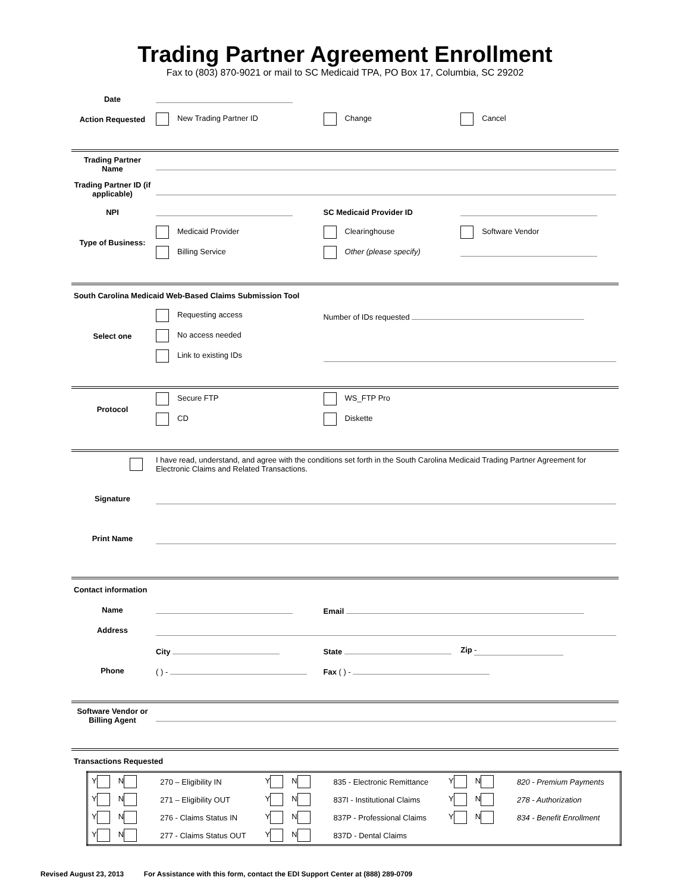Trading Partner Agreement Enrollment
Fax to (803) 870-9021 or mail to SC Medicaid TPA, PO Box 17, Columbia, SC 29202
| Date | | | |
| Action Requested | New Trading Partner ID | Change | Cancel |
| Trading Partner Name | | | |
| Trading Partner ID (if applicable) | | | |
| NPI | | SC Medicaid Provider ID | |
| Type of Business: | Medicaid Provider | Clearinghouse | Software Vendor |
| | Billing Service | Other (please specify) | |
| South Carolina Medicaid Web-Based Claims Submission Tool | | | |
| Select one | Requesting access | Number of IDs requested | |
| | No access needed | | |
| | Link to existing IDs | | |
| Protocol | Secure FTP | WS_FTP Pro | |
| | CD | Diskette | |
| | I have read, understand, and agree with the conditions set forth in the South Carolina Medicaid Trading Partner Agreement for Electronic Claims and Related Transactions. | | |
| Signature | | | |
| Print Name | | | |
| Contact information | | | |
| Name | | Email | |
| Address | | | |
| | City | State | Zip - |
| Phone | ( ) - | Fax ( ) - | |
| Software Vendor or Billing Agent | | | |
| Transactions Requested | | | |
| Y N | 270 – Eligibility IN | Y N | 835 - Electronic Remittance | Y N | 820 - Premium Payments |
| Y N | 271 – Eligibility OUT | Y N | 837I - Institutional Claims | Y N | 278 - Authorization |
| Y N | 276 - Claims Status IN | Y N | 837P - Professional Claims | Y N | 834 - Benefit Enrollment |
| Y N | 277 - Claims Status OUT | Y N | 837D - Dental Claims | | |
Revised August 23, 2013 For Assistance with this form, contact the EDI Support Center at (888) 289-0709